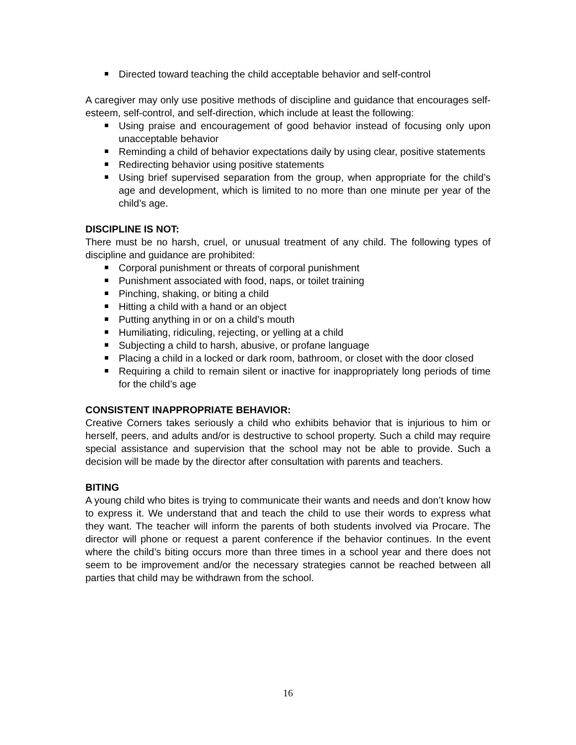Directed toward teaching the child acceptable behavior and self-control
A caregiver may only use positive methods of discipline and guidance that encourages self-esteem, self-control, and self-direction, which include at least the following:
Using praise and encouragement of good behavior instead of focusing only upon unacceptable behavior
Reminding a child of behavior expectations daily by using clear, positive statements
Redirecting behavior using positive statements
Using brief supervised separation from the group, when appropriate for the child’s age and development, which is limited to no more than one minute per year of the child’s age.
DISCIPLINE IS NOT:
There must be no harsh, cruel, or unusual treatment of any child. The following types of discipline and guidance are prohibited:
Corporal punishment or threats of corporal punishment
Punishment associated with food, naps, or toilet training
Pinching, shaking, or biting a child
Hitting a child with a hand or an object
Putting anything in or on a child’s mouth
Humiliating, ridiculing, rejecting, or yelling at a child
Subjecting a child to harsh, abusive, or profane language
Placing a child in a locked or dark room, bathroom, or closet with the door closed
Requiring a child to remain silent or inactive for inappropriately long periods of time for the child’s age
CONSISTENT INAPPROPRIATE BEHAVIOR:
Creative Corners takes seriously a child who exhibits behavior that is injurious to him or herself, peers, and adults and/or is destructive to school property. Such a child may require special assistance and supervision that the school may not be able to provide. Such a decision will be made by the director after consultation with parents and teachers.
BITING
A young child who bites is trying to communicate their wants and needs and don’t know how to express it. We understand that and teach the child to use their words to express what they want. The teacher will inform the parents of both students involved via Procare. The director will phone or request a parent conference if the behavior continues. In the event where the child’s biting occurs more than three times in a school year and there does not seem to be improvement and/or the necessary strategies cannot be reached between all parties that child may be withdrawn from the school.
16